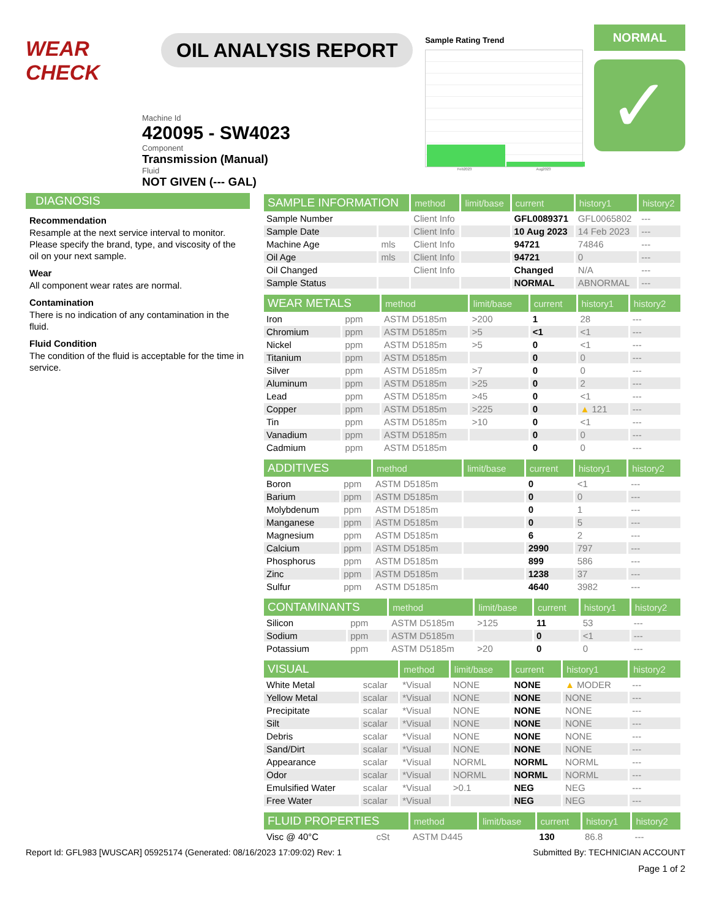WEAR CHECK
OIL ANALYSIS REPORT
Sample Rating Trend
Feb2023 Aug2023
NORMAL
✓
Machine Id
420095 - SW4023
Component
Transmission (Manual)
Fluid
NOT GIVEN (--- GAL)
DIAGNOSIS
Recommendation
Resample at the next service interval to monitor. Please specify the brand, type, and viscosity of the oil on your next sample.
Wear
All component wear rates are normal.
Contamination
There is no indication of any contamination in the fluid.
Fluid Condition
The condition of the fluid is acceptable for the time in service.
| SAMPLE INFORMATION | | method | limit/base | current | history1 | history2 |
| --- | --- | --- | --- | --- | --- | --- |
| Sample Number | | Client Info | | GFL0089371 | GFL0065802 | --- |
| Sample Date | | Client Info | | 10 Aug 2023 | 14 Feb 2023 | --- |
| Machine Age | mls | Client Info | | 94721 | 74846 | --- |
| Oil Age | mls | Client Info | | 94721 | 0 | --- |
| Oil Changed | | Client Info | | Changed | N/A | --- |
| Sample Status | | | | NORMAL | ABNORMAL | --- |
| WEAR METALS | | method | limit/base | current | history1 | history2 |
| --- | --- | --- | --- | --- | --- | --- |
| Iron | ppm | ASTM D5185m | >200 | 1 | 28 | --- |
| Chromium | ppm | ASTM D5185m | >5 | <1 | <1 | --- |
| Nickel | ppm | ASTM D5185m | >5 | 0 | <1 | --- |
| Titanium | ppm | ASTM D5185m | | 0 | 0 | --- |
| Silver | ppm | ASTM D5185m | >7 | 0 | 0 | --- |
| Aluminum | ppm | ASTM D5185m | >25 | 0 | 2 | --- |
| Lead | ppm | ASTM D5185m | >45 | 0 | <1 | --- |
| Copper | ppm | ASTM D5185m | >225 | 0 | ▲ 121 | --- |
| Tin | ppm | ASTM D5185m | >10 | 0 | <1 | --- |
| Vanadium | ppm | ASTM D5185m | | 0 | 0 | --- |
| Cadmium | ppm | ASTM D5185m | | 0 | 0 | --- |
| ADDITIVES | | method | limit/base | current | history1 | history2 |
| --- | --- | --- | --- | --- | --- | --- |
| Boron | ppm | ASTM D5185m | | 0 | <1 | --- |
| Barium | ppm | ASTM D5185m | | 0 | 0 | --- |
| Molybdenum | ppm | ASTM D5185m | | 0 | 1 | --- |
| Manganese | ppm | ASTM D5185m | | 0 | 5 | --- |
| Magnesium | ppm | ASTM D5185m | | 6 | 2 | --- |
| Calcium | ppm | ASTM D5185m | | 2990 | 797 | --- |
| Phosphorus | ppm | ASTM D5185m | | 899 | 586 | --- |
| Zinc | ppm | ASTM D5185m | | 1238 | 37 | --- |
| Sulfur | ppm | ASTM D5185m | | 4640 | 3982 | --- |
| CONTAMINANTS | | method | limit/base | current | history1 | history2 |
| --- | --- | --- | --- | --- | --- | --- |
| Silicon | ppm | ASTM D5185m | >125 | 11 | 53 | --- |
| Sodium | ppm | ASTM D5185m | | 0 | <1 | --- |
| Potassium | ppm | ASTM D5185m | >20 | 0 | 0 | --- |
| VISUAL | | method | limit/base | current | history1 | history2 |
| --- | --- | --- | --- | --- | --- | --- |
| White Metal | scalar | *Visual | NONE | NONE | ▲ MODER | --- |
| Yellow Metal | scalar | *Visual | NONE | NONE | NONE | --- |
| Precipitate | scalar | *Visual | NONE | NONE | NONE | --- |
| Silt | scalar | *Visual | NONE | NONE | NONE | --- |
| Debris | scalar | *Visual | NONE | NONE | NONE | --- |
| Sand/Dirt | scalar | *Visual | NONE | NONE | NONE | --- |
| Appearance | scalar | *Visual | NORML | NORML | NORML | --- |
| Odor | scalar | *Visual | NORML | NORML | NORML | --- |
| Emulsified Water | scalar | *Visual | >0.1 | NEG | NEG | --- |
| Free Water | scalar | *Visual | | NEG | NEG | --- |
| FLUID PROPERTIES | | method | limit/base | current | history1 | history2 |
| --- | --- | --- | --- | --- | --- | --- |
| Visc @ 40°C | cSt | ASTM D445 | | 130 | 86.8 | --- |
Report Id: GFL983 [WUSCAR] 05925174 (Generated: 08/16/2023 17:09:02) Rev: 1 Submitted By: TECHNICIAN ACCOUNT
Page 1 of 2